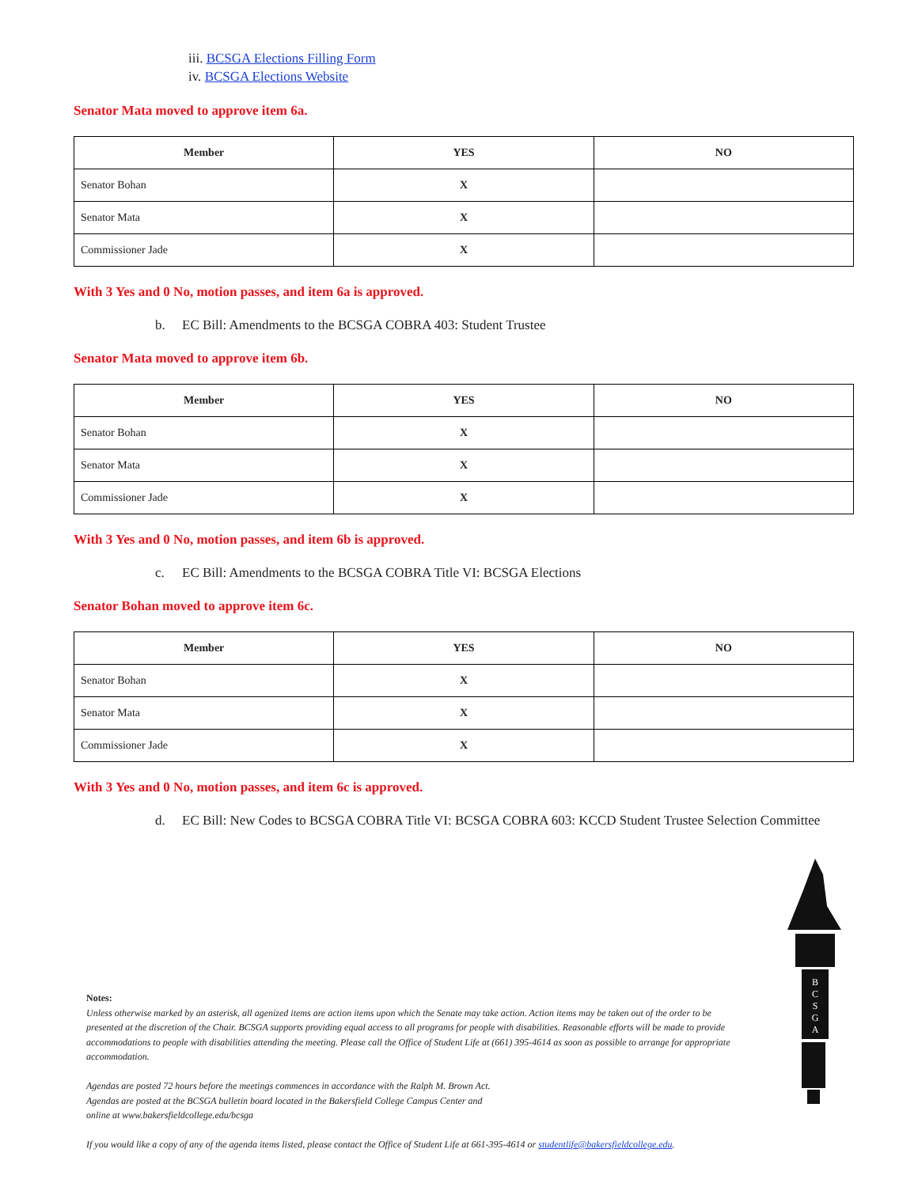iii. BCSGA Elections Filling Form
iv. BCSGA Elections Website
Senator Mata moved to approve item 6a.
| Member | YES | NO |
| --- | --- | --- |
| Senator Bohan | X | |
| Senator Mata | X | |
| Commissioner Jade | X | |
With 3 Yes and 0 No, motion passes, and item 6a is approved.
b. EC Bill: Amendments to the BCSGA COBRA 403: Student Trustee
Senator Mata moved to approve item 6b.
| Member | YES | NO |
| --- | --- | --- |
| Senator Bohan | X | |
| Senator Mata | X | |
| Commissioner Jade | X | |
With 3 Yes and 0 No, motion passes, and item 6b is approved.
c. EC Bill: Amendments to the BCSGA COBRA Title VI: BCSGA Elections
Senator Bohan moved to approve item 6c.
| Member | YES | NO |
| --- | --- | --- |
| Senator Bohan | X | |
| Senator Mata | X | |
| Commissioner Jade | X | |
With 3 Yes and 0 No, motion passes, and item 6c is approved.
d. EC Bill: New Codes to BCSGA COBRA Title VI: BCSGA COBRA 603: KCCD Student Trustee Selection Committee
B
C
S
G
A
Notes:
Unless otherwise marked by an asterisk, all agenized items are action items upon which the Senate may take action. Action items may be taken out of the order to be presented at the discretion of the Chair. BCSGA supports providing equal access to all programs for people with disabilities. Reasonable efforts will be made to provide accommodations to people with disabilities attending the meeting. Please call the Office of Student Life at (661) 395-4614 as soon as possible to arrange for appropriate accommodation.
Agendas are posted 72 hours before the meetings commences in accordance with the Ralph M. Brown Act.
Agendas are posted at the BCSGA bulletin board located in the Bakersfield College Campus Center and
online at www.bakersfieldcollege.edu/bcsga
If you would like a copy of any of the agenda items listed, please contact the Office of Student Life at 661-395-4614 or studentlife@bakersfieldcollege.edu.